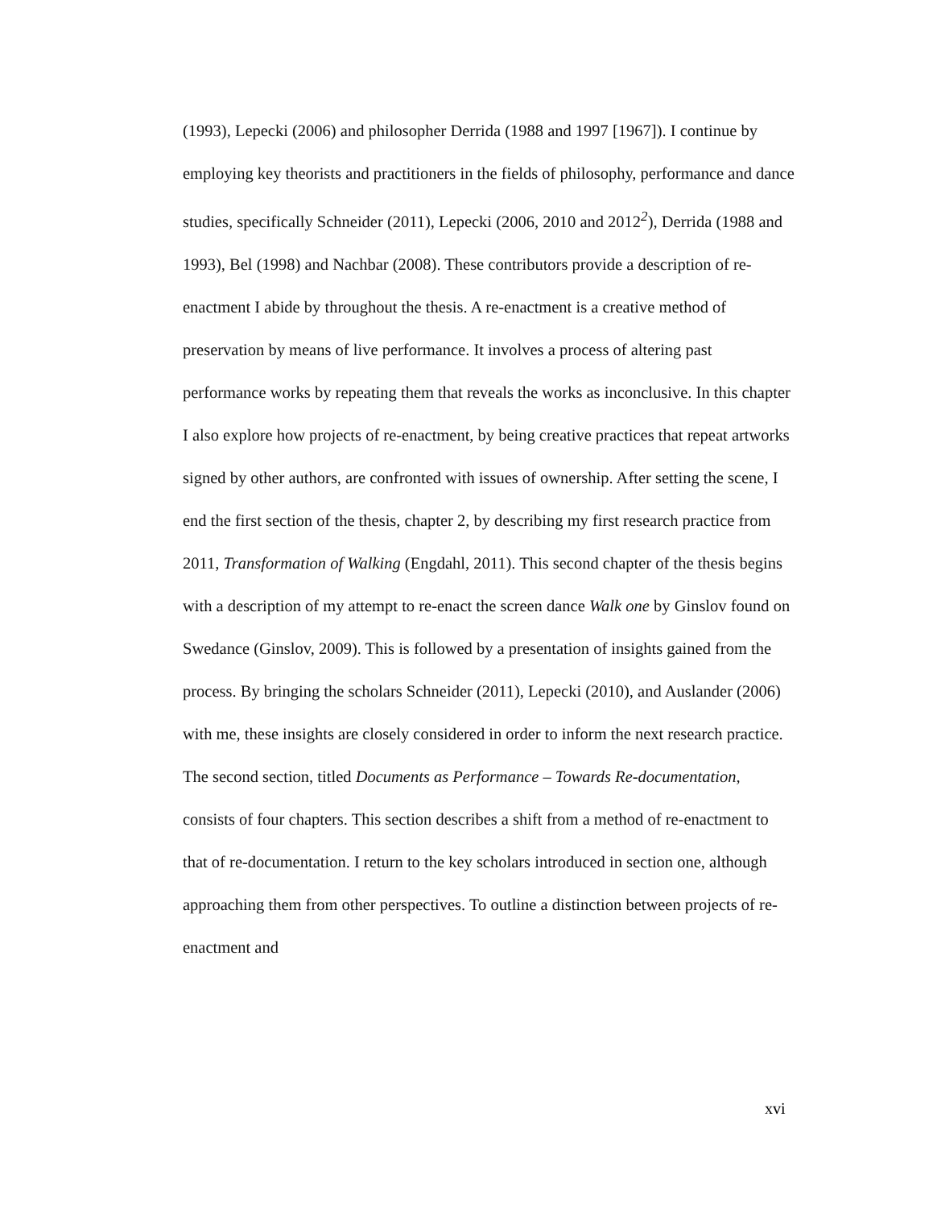(1993), Lepecki (2006) and philosopher Derrida (1988 and 1997 [1967]). I continue by employing key theorists and practitioners in the fields of philosophy, performance and dance studies, specifically Schneider (2011), Lepecki (2006, 2010 and 2012<sup>2</sup>), Derrida (1988 and 1993), Bel (1998) and Nachbar (2008). These contributors provide a description of re-enactment I abide by throughout the thesis. A re-enactment is a creative method of preservation by means of live performance. It involves a process of altering past performance works by repeating them that reveals the works as inconclusive. In this chapter I also explore how projects of re-enactment, by being creative practices that repeat artworks signed by other authors, are confronted with issues of ownership. After setting the scene, I end the first section of the thesis, chapter 2, by describing my first research practice from 2011, Transformation of Walking (Engdahl, 2011). This second chapter of the thesis begins with a description of my attempt to re-enact the screen dance Walk one by Ginslov found on Swedance (Ginslov, 2009). This is followed by a presentation of insights gained from the process. By bringing the scholars Schneider (2011), Lepecki (2010), and Auslander (2006) with me, these insights are closely considered in order to inform the next research practice. The second section, titled Documents as Performance – Towards Re-documentation, consists of four chapters. This section describes a shift from a method of re-enactment to that of re-documentation. I return to the key scholars introduced in section one, although approaching them from other perspectives. To outline a distinction between projects of re-enactment and
xvi